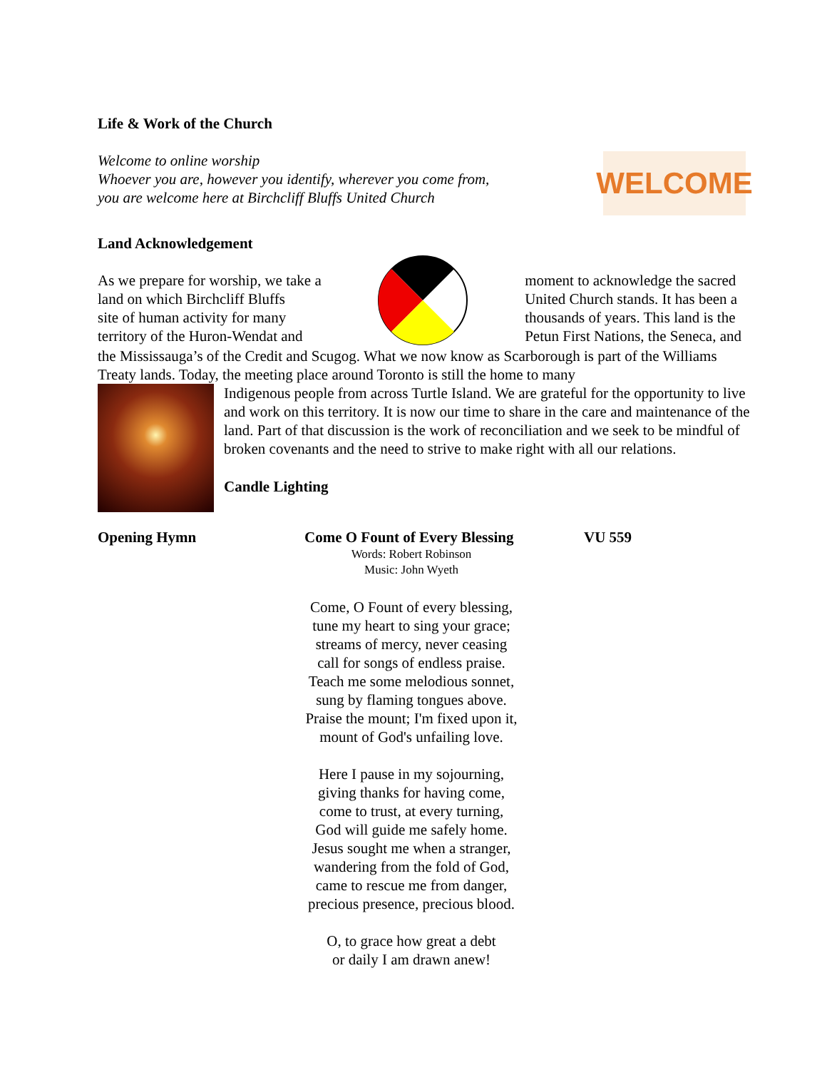Life & Work of the Church
Welcome to online worship
Whoever you are, however you identify, wherever you come from,
you are welcome here at Birchcliff Bluffs United Church
WELCOME
Land Acknowledgement
As we prepare for worship, we take a
land on which Birchcliff Bluffs
site of human activity for many
territory of the Huron-Wendat and
moment to acknowledge the sacred
United Church stands. It has been a
thousands of years. This land is the
Petun First Nations, the Seneca, and
the Mississauga’s of the Credit and Scugog. What we now know as Scarborough is part of the Williams Treaty lands. Today, the meeting place around Toronto is still the home to many
Indigenous people from across Turtle Island. We are grateful for the opportunity to live and work on this territory. It is now our time to share in the care and maintenance of the land. Part of that discussion is the work of reconciliation and we seek to be mindful of broken covenants and the need to strive to make right with all our relations.
Candle Lighting
Opening Hymn Come O Fount of Every Blessing VU 559
Words: Robert Robinson
Music: John Wyeth
Come, O Fount of every blessing,
tune my heart to sing your grace;
streams of mercy, never ceasing
call for songs of endless praise.
Teach me some melodious sonnet,
sung by flaming tongues above.
Praise the mount; I'm fixed upon it,
mount of God's unfailing love.
Here I pause in my sojourning,
giving thanks for having come,
come to trust, at every turning,
God will guide me safely home.
Jesus sought me when a stranger,
wandering from the fold of God,
came to rescue me from danger,
precious presence, precious blood.
O, to grace how great a debt
or daily I am drawn anew!